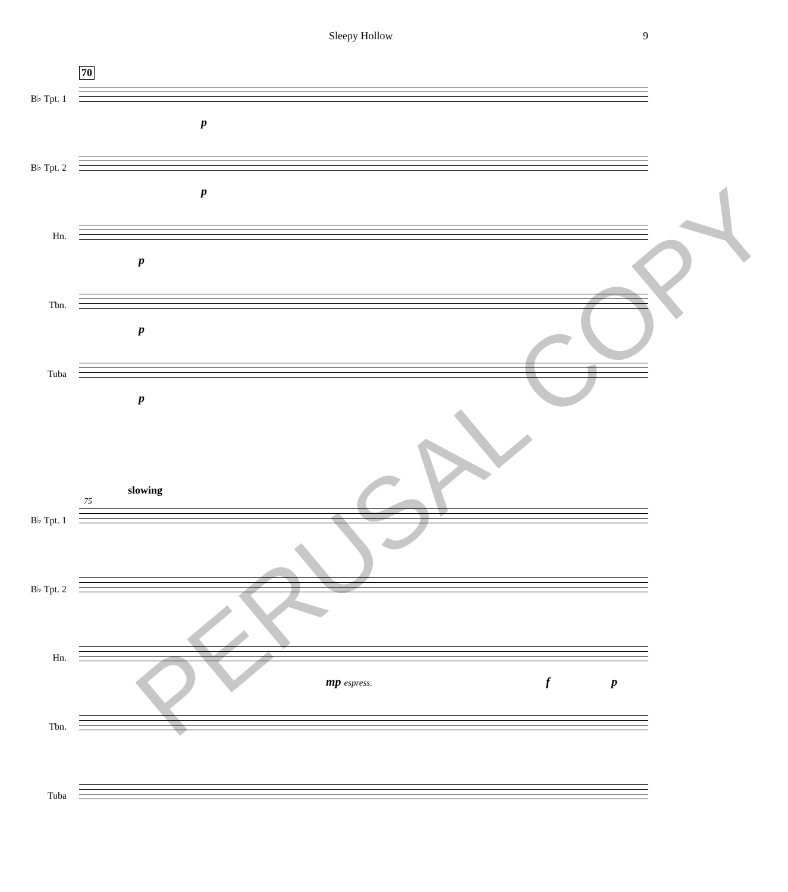Sleepy Hollow 9
70
B♭ Tpt. 1
p
B♭ Tpt. 2
p
Hn.
p
Tbn.
p
Tuba
p
slowing
75
B♭ Tpt. 1
B♭ Tpt. 2
Hn.
mp espress. f p
Tbn.
Tuba
PERUSAL COPY